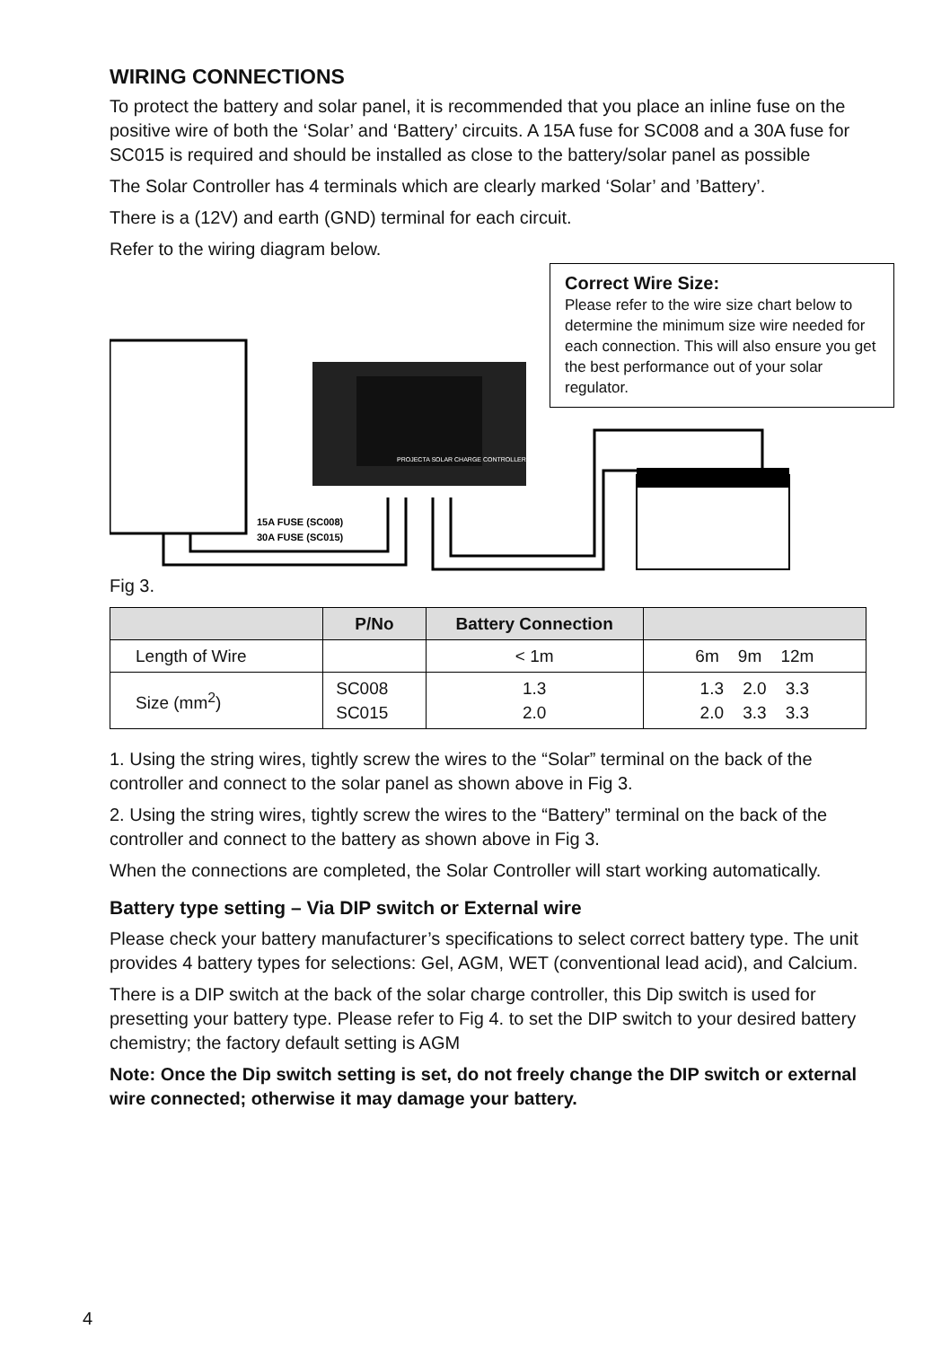WIRING CONNECTIONS
To protect the battery and solar panel, it is recommended that you place an inline fuse on the positive wire of both the ‘Solar’ and ‘Battery’ circuits. A 15A fuse for SC008 and a 30A fuse for SC015 is required and should be installed as close to the battery/solar panel as possible
The Solar Controller has 4 terminals which are clearly marked ‘Solar’ and ’Battery’.
There is a (12V) and earth (GND) terminal for each circuit.
Refer to the wiring diagram below.
Correct Wire Size:
Please refer to the wire size chart below to determine the minimum size wire needed for each connection. This will also ensure you get the best performance out of your solar regulator.
15A FUSE (SC008)
30A FUSE (SC015)
PROJECTA SOLAR CHARGE CONTROLLER
Fig 3.
| | P/No | Battery Connection | |
| --- | --- | --- | --- |
| Length of Wire | | < 1m | 6m 9m 12m |
| Size (mm<sup>2</sup>) | SC008 SC015 | 1.3 2.0 | 1.3 2.0 3.3 2.0 3.3 3.3 |
1. Using the string wires, tightly screw the wires to the “Solar” terminal on the back of the controller and connect to the solar panel as shown above in Fig 3.
2. Using the string wires, tightly screw the wires to the “Battery” terminal on the back of the controller and connect to the battery as shown above in Fig 3.
When the connections are completed, the Solar Controller will start working automatically.
Battery type setting – Via DIP switch or External wire
Please check your battery manufacturer’s specifications to select correct battery type. The unit provides 4 battery types for selections: Gel, AGM, WET (conventional lead acid), and Calcium.
There is a DIP switch at the back of the solar charge controller, this Dip switch is used for presetting your battery type. Please refer to Fig 4. to set the DIP switch to your desired battery chemistry; the factory default setting is AGM
Note: Once the Dip switch setting is set, do not freely change the DIP switch or external wire connected; otherwise it may damage your battery.
4